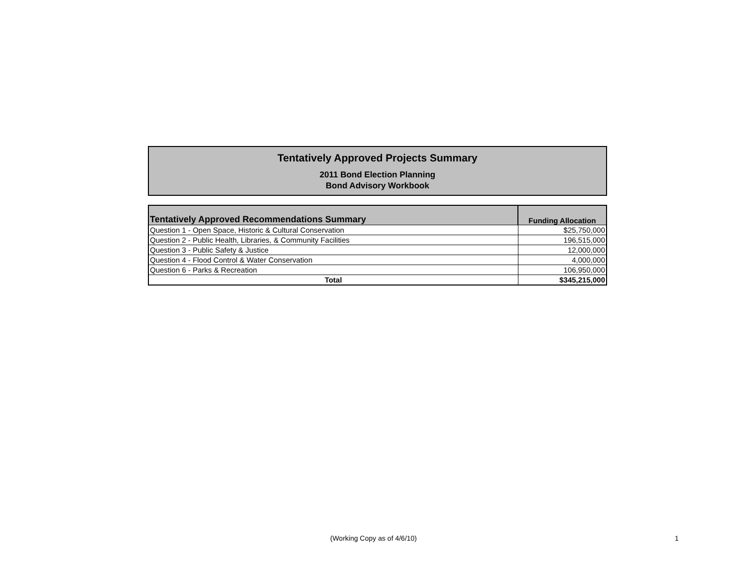Tentatively Approved Projects Summary
2011 Bond Election Planning
Bond Advisory Workbook
| Tentatively Approved Recommendations Summary | Funding Allocation |
| --- | --- |
| Question 1 - Open Space, Historic & Cultural Conservation | $25,750,000 |
| Question 2 - Public Health, Libraries, & Community Facilities | 196,515,000 |
| Question 3 - Public Safety & Justice | 12,000,000 |
| Question 4 - Flood Control & Water Conservation | 4,000,000 |
| Question 6 - Parks & Recreation | 106,950,000 |
| Total | $345,215,000 |
(Working Copy as of 4/6/10) 1